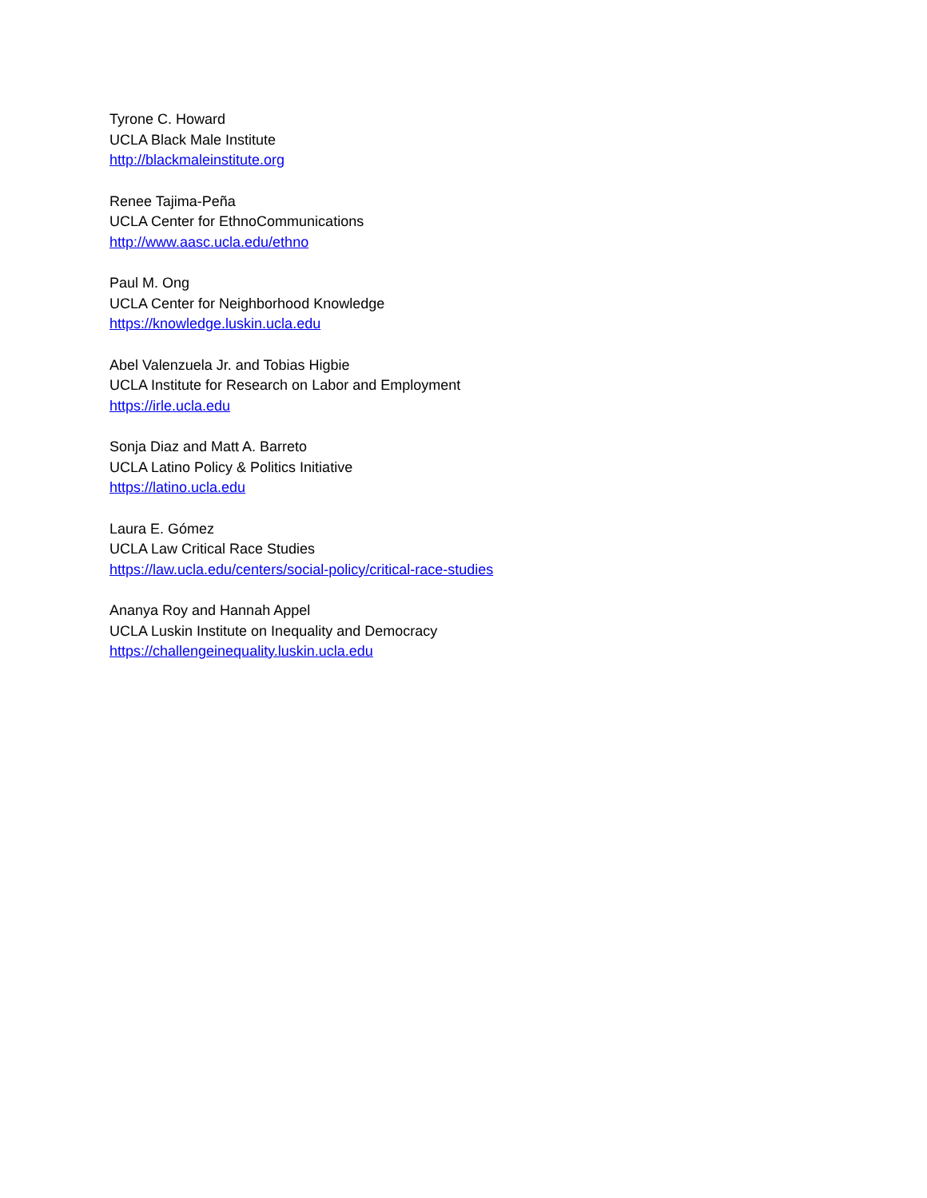Tyrone C. Howard
UCLA Black Male Institute
http://blackmaleinstitute.org
Renee Tajima-Peña
UCLA Center for EthnoCommunications
http://www.aasc.ucla.edu/ethno
Paul M. Ong
UCLA Center for Neighborhood Knowledge
https://knowledge.luskin.ucla.edu
Abel Valenzuela Jr. and Tobias Higbie
UCLA Institute for Research on Labor and Employment
https://irle.ucla.edu
Sonja Diaz and Matt A. Barreto
UCLA Latino Policy & Politics Initiative
https://latino.ucla.edu
Laura E. Gómez
UCLA Law Critical Race Studies
https://law.ucla.edu/centers/social-policy/critical-race-studies
Ananya Roy and Hannah Appel
UCLA Luskin Institute on Inequality and Democracy
https://challengeinequality.luskin.ucla.edu